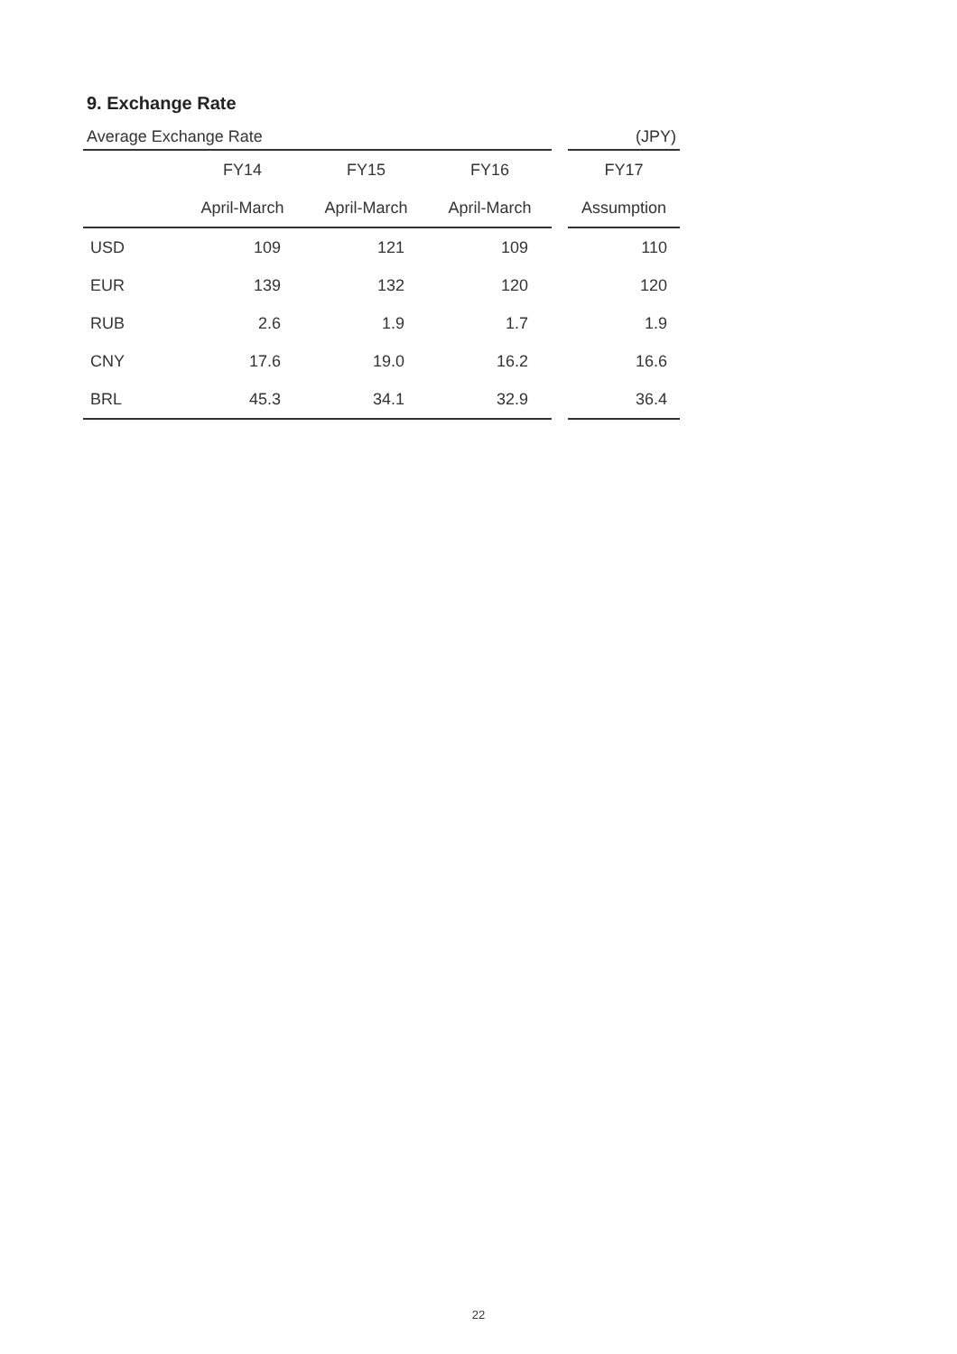9. Exchange Rate
| Average Exchange Rate | | | | | (JPY) |
| | FY14 | FY15 | FY16 | | FY17 |
| | April-March | April-March | April-March | | Assumption |
| USD | 109 | 121 | 109 | | 110 |
| EUR | 139 | 132 | 120 | | 120 |
| RUB | 2.6 | 1.9 | 1.7 | | 1.9 |
| CNY | 17.6 | 19.0 | 16.2 | | 16.6 |
| BRL | 45.3 | 34.1 | 32.9 | | 36.4 |
22